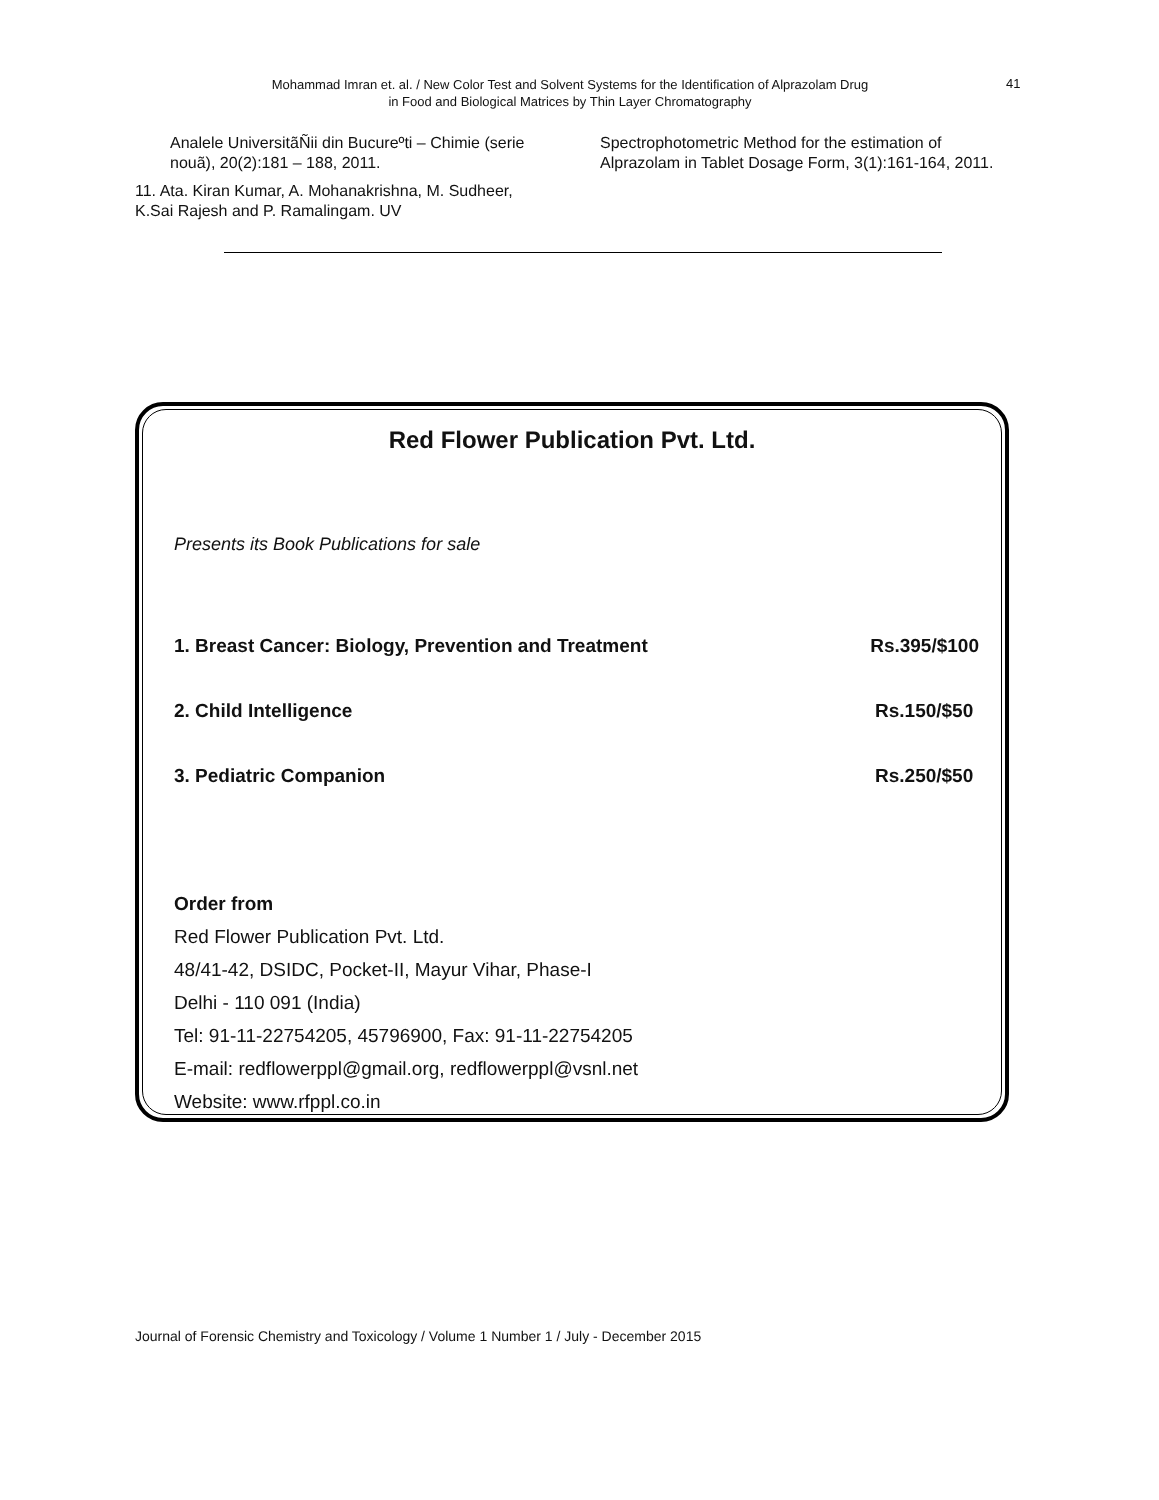Mohammad Imran et. al. / New Color Test and Solvent Systems for the Identification of Alprazolam Drug
in Food and Biological Matrices by Thin Layer Chromatography
41
Analele UniversitãÑii din Bucureºti – Chimie (serie nouã), 20(2):181 – 188, 2011.
11. Ata. Kiran Kumar, A. Mohanakrishna, M. Sudheer, K.Sai Rajesh and P. Ramalingam. UV
Spectrophotometric Method for the estimation of Alprazolam in Tablet Dosage Form, 3(1):161-164, 2011.
Red Flower Publication Pvt. Ltd.
Presents its Book Publications for sale
1. Breast Cancer: Biology, Prevention and Treatment Rs.395/$100
2. Child Intelligence Rs.150/$50
3. Pediatric Companion Rs.250/$50
Order from
Red Flower Publication Pvt. Ltd.
48/41-42, DSIDC, Pocket-II, Mayur Vihar, Phase-I
Delhi - 110 091 (India)
Tel: 91-11-22754205, 45796900, Fax: 91-11-22754205
E-mail: redflowerppl@gmail.org, redflowerppl@vsnl.net
Website: www.rfppl.co.in
Journal of Forensic Chemistry and Toxicology / Volume 1 Number 1 / July - December 2015